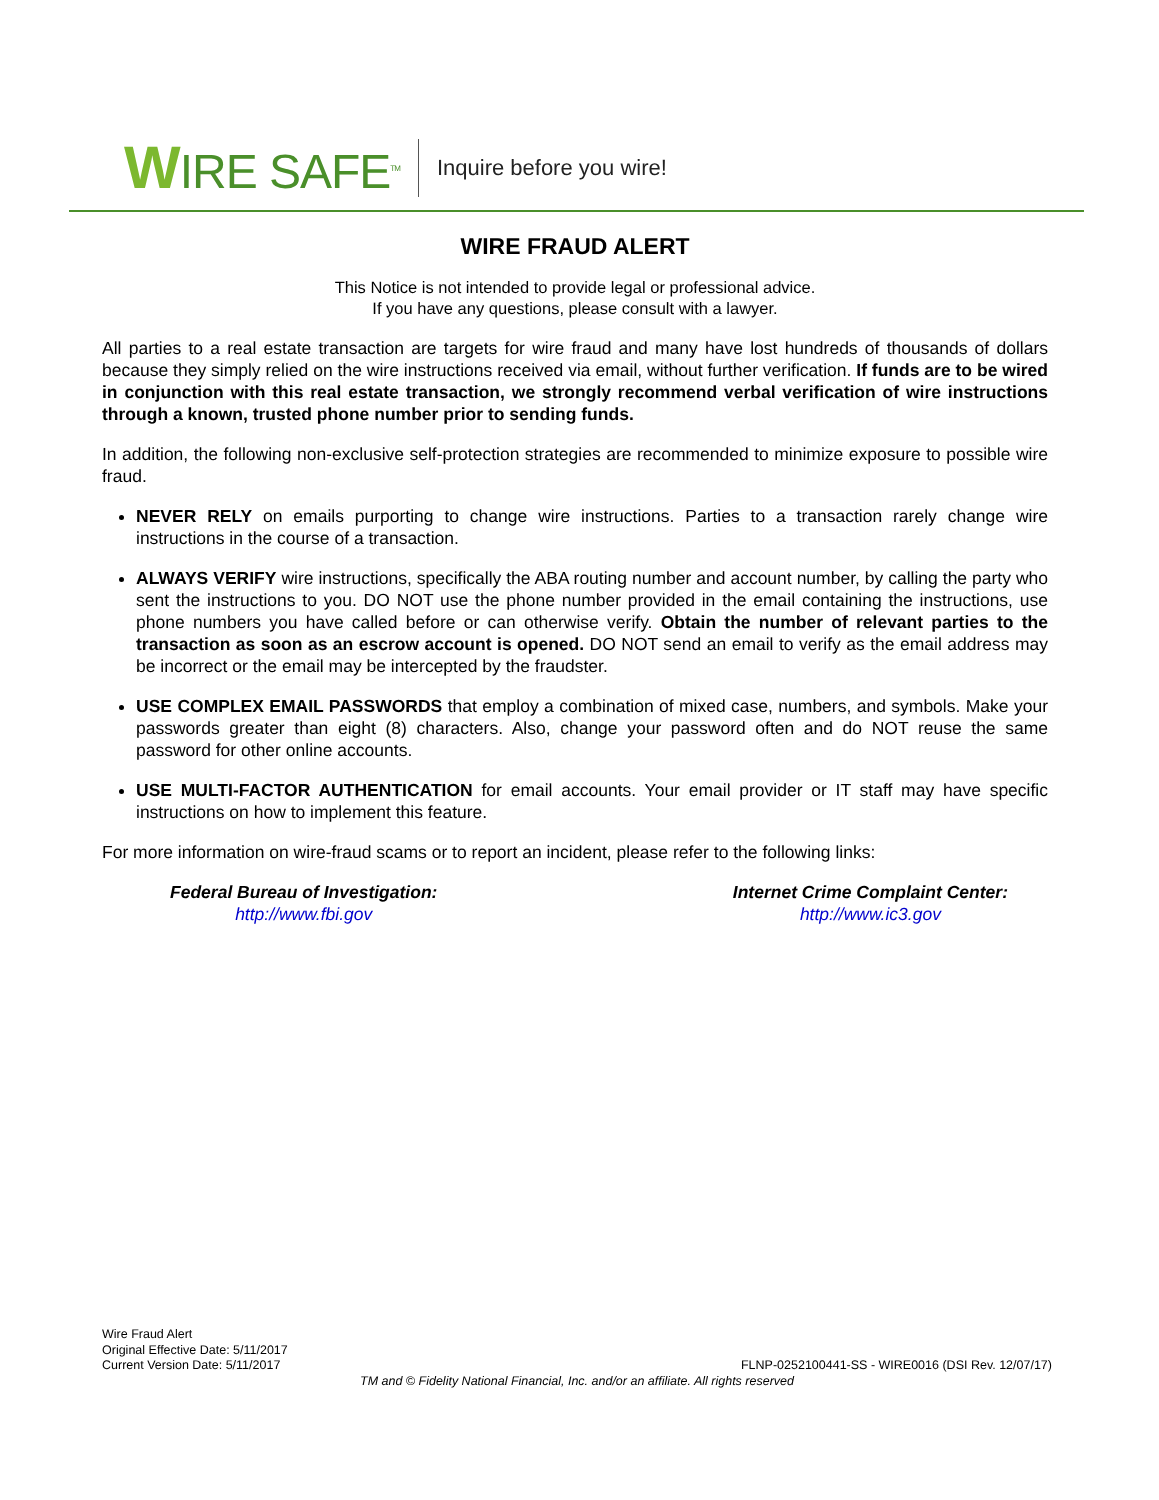WIRE SAFE<sup>TM</sup>
Inquire before you wire!
WIRE FRAUD ALERT
This Notice is not intended to provide legal or professional advice.
If you have any questions, please consult with a lawyer.
All parties to a real estate transaction are targets for wire fraud and many have lost hundreds of thousands of dollars because they simply relied on the wire instructions received via email, without further verification. If funds are to be wired in conjunction with this real estate transaction, we strongly recommend verbal verification of wire instructions through a known, trusted phone number prior to sending funds.
In addition, the following non-exclusive self-protection strategies are recommended to minimize exposure to possible wire fraud.
NEVER RELY on emails purporting to change wire instructions. Parties to a transaction rarely change wire instructions in the course of a transaction.
ALWAYS VERIFY wire instructions, specifically the ABA routing number and account number, by calling the party who sent the instructions to you. DO NOT use the phone number provided in the email containing the instructions, use phone numbers you have called before or can otherwise verify. Obtain the number of relevant parties to the transaction as soon as an escrow account is opened. DO NOT send an email to verify as the email address may be incorrect or the email may be intercepted by the fraudster.
USE COMPLEX EMAIL PASSWORDS that employ a combination of mixed case, numbers, and symbols. Make your passwords greater than eight (8) characters. Also, change your password often and do NOT reuse the same password for other online accounts.
USE MULTI-FACTOR AUTHENTICATION for email accounts. Your email provider or IT staff may have specific instructions on how to implement this feature.
For more information on wire-fraud scams or to report an incident, please refer to the following links:
Federal Bureau of Investigation:
http://www.fbi.gov
Internet Crime Complaint Center:
http://www.ic3.gov
Wire Fraud Alert
Original Effective Date: 5/11/2017
Current Version Date: 5/11/2017
FLNP-0252100441-SS - WIRE0016 (DSI Rev. 12/07/17)
TM and © Fidelity National Financial, Inc. and/or an affiliate. All rights reserved